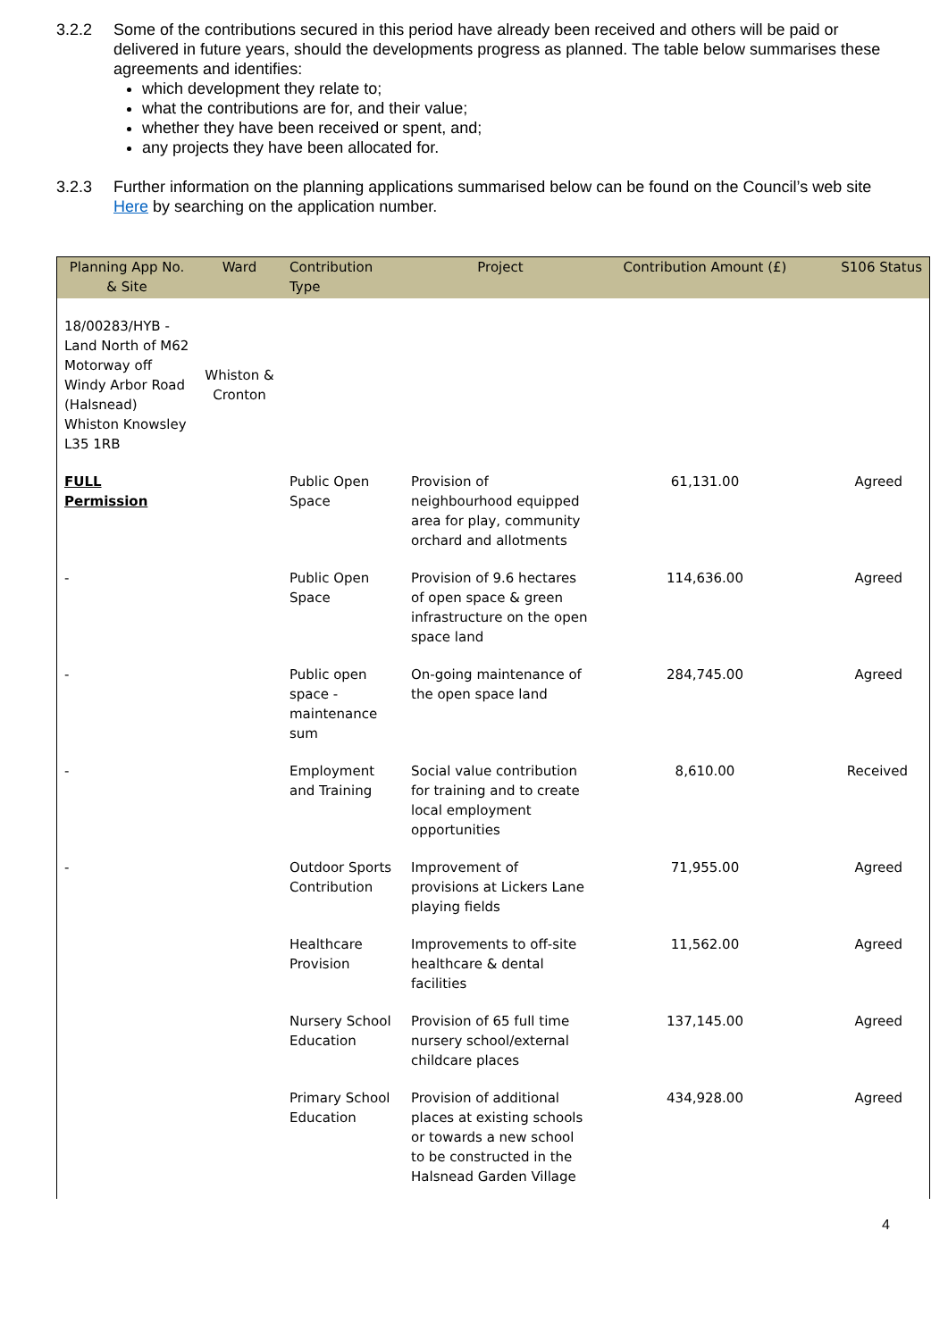3.2.2 Some of the contributions secured in this period have already been received and others will be paid or delivered in future years, should the developments progress as planned. The table below summarises these agreements and identifies:
which development they relate to;
what the contributions are for, and their value;
whether they have been received or spent, and;
any projects they have been allocated for.
3.2.3 Further information on the planning applications summarised below can be found on the Council’s web site Here by searching on the application number.
| Planning App No. & Site | Ward | Contribution Type | Project | Contribution Amount (£) | S106 Status |
| --- | --- | --- | --- | --- | --- |
| 18/00283/HYB - Land North of M62 Motorway off Windy Arbor Road (Halsnead) Whiston Knowsley L35 1RB | Whiston & Cronton | | | | |
| FULL Permission | | Public Open Space | Provision of neighbourhood equipped area for play, community orchard and allotments | 61,131.00 | Agreed |
| - | | Public Open Space | Provision of 9.6 hectares of open space & green infrastructure on the open space land | 114,636.00 | Agreed |
| - | | Public open space - maintenance sum | On-going maintenance of the open space land | 284,745.00 | Agreed |
| - | | Employment and Training | Social value contribution for training and to create local employment opportunities | 8,610.00 | Received |
| - | | Outdoor Sports Contribution | Improvement of provisions at Lickers Lane playing fields | 71,955.00 | Agreed |
| | | Healthcare Provision | Improvements to off-site healthcare & dental facilities | 11,562.00 | Agreed |
| | | Nursery School Education | Provision of 65 full time nursery school/external childcare places | 137,145.00 | Agreed |
| | | Primary School Education | Provision of additional places at existing schools or towards a new school to be constructed in the Halsnead Garden Village | 434,928.00 | Agreed |
4